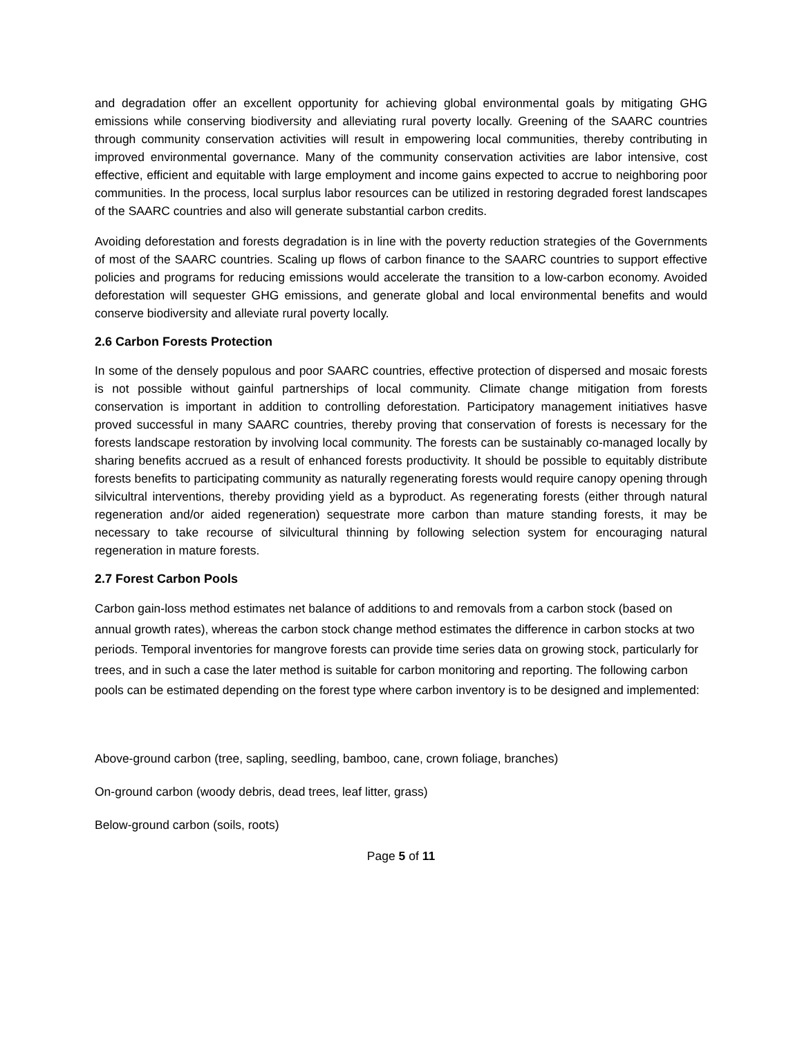and degradation offer an excellent opportunity for achieving global environmental goals by mitigating GHG emissions while conserving biodiversity and alleviating rural poverty locally. Greening of the SAARC countries through community conservation activities will result in empowering local communities, thereby contributing in improved environmental governance. Many of the community conservation activities are labor intensive, cost effective, efficient and equitable with large employment and income gains expected to accrue to neighboring poor communities. In the process, local surplus labor resources can be utilized in restoring degraded forest landscapes of the SAARC countries and also will generate substantial carbon credits.
Avoiding deforestation and forests degradation is in line with the poverty reduction strategies of the Governments of most of the SAARC countries. Scaling up flows of carbon finance to the SAARC countries to support effective policies and programs for reducing emissions would accelerate the transition to a low-carbon economy. Avoided deforestation will sequester GHG emissions, and generate global and local environmental benefits and would conserve biodiversity and alleviate rural poverty locally.
2.6 Carbon Forests Protection
In some of the densely populous and poor SAARC countries, effective protection of dispersed and mosaic forests is not possible without gainful partnerships of local community. Climate change mitigation from forests conservation is important in addition to controlling deforestation. Participatory management initiatives hasve proved successful in many SAARC countries, thereby proving that conservation of forests is necessary for the forests landscape restoration by involving local community. The forests can be sustainably co-managed locally by sharing benefits accrued as a result of enhanced forests productivity. It should be possible to equitably distribute forests benefits to participating community as naturally regenerating forests would require canopy opening through silvicultral interventions, thereby providing yield as a byproduct. As regenerating forests (either through natural regeneration and/or aided regeneration) sequestrate more carbon than mature standing forests, it may be necessary to take recourse of silvicultural thinning by following selection system for encouraging natural regeneration in mature forests.
2.7 Forest Carbon Pools
Carbon gain-loss method estimates net balance of additions to and removals from a carbon stock (based on annual growth rates), whereas the carbon stock change method estimates the difference in carbon stocks at two periods. Temporal inventories for mangrove forests can provide time series data on growing stock, particularly for trees, and in such a case the later method is suitable for carbon monitoring and reporting. The following carbon pools can be estimated depending on the forest type where carbon inventory is to be designed and implemented:
Above-ground carbon (tree, sapling, seedling, bamboo, cane, crown foliage, branches)
On-ground carbon (woody debris, dead trees, leaf litter, grass)
Below-ground carbon (soils, roots)
Page 5 of 11